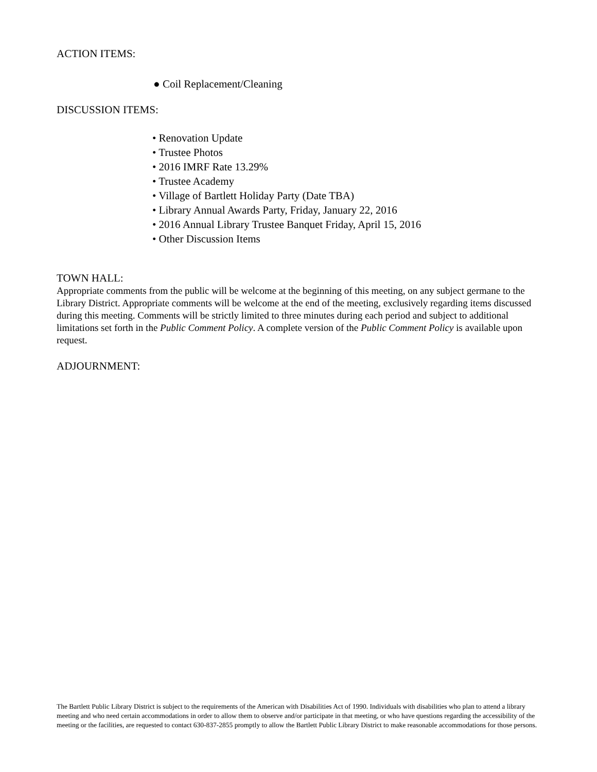ACTION ITEMS:
● Coil Replacement/Cleaning
DISCUSSION ITEMS:
• Renovation Update
• Trustee Photos
• 2016 IMRF Rate 13.29%
• Trustee Academy
• Village of Bartlett Holiday Party (Date TBA)
• Library Annual Awards Party, Friday, January 22, 2016
• 2016 Annual Library Trustee Banquet Friday, April 15, 2016
• Other Discussion Items
TOWN HALL:
Appropriate comments from the public will be welcome at the beginning of this meeting, on any subject germane to the Library District. Appropriate comments will be welcome at the end of the meeting, exclusively regarding items discussed during this meeting. Comments will be strictly limited to three minutes during each period and subject to additional limitations set forth in the Public Comment Policy. A complete version of the Public Comment Policy is available upon request.
ADJOURNMENT:
The Bartlett Public Library District is subject to the requirements of the American with Disabilities Act of 1990. Individuals with disabilities who plan to attend a library meeting and who need certain accommodations in order to allow them to observe and/or participate in that meeting, or who have questions regarding the accessibility of the meeting or the facilities, are requested to contact 630-837-2855 promptly to allow the Bartlett Public Library District to make reasonable accommodations for those persons.